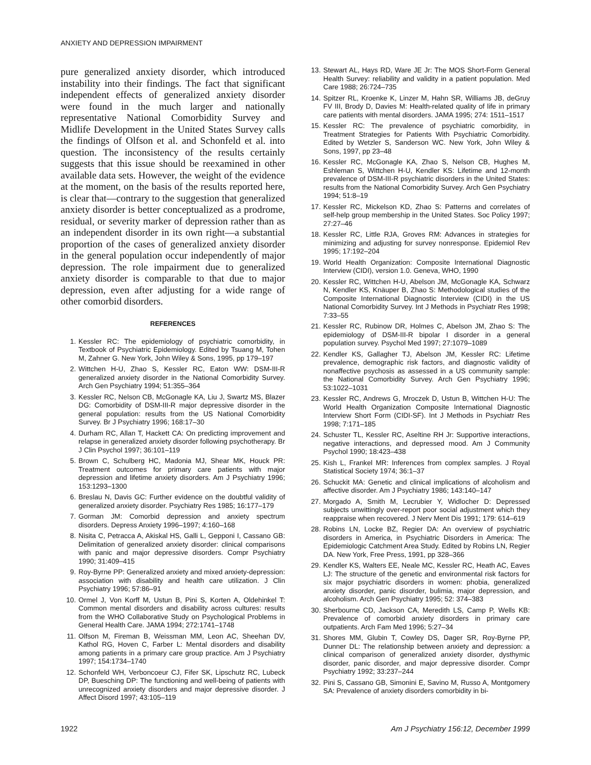ANXIETY AND DEPRESSION IMPAIRMENT
pure generalized anxiety disorder, which introduced instability into their findings. The fact that significant independent effects of generalized anxiety disorder were found in the much larger and nationally representative National Comorbidity Survey and Midlife Development in the United States Survey calls the findings of Olfson et al. and Schonfeld et al. into question. The inconsistency of the results certainly suggests that this issue should be reexamined in other available data sets. However, the weight of the evidence at the moment, on the basis of the results reported here, is clear that—contrary to the suggestion that generalized anxiety disorder is better conceptualized as a prodrome, residual, or severity marker of depression rather than as an independent disorder in its own right—a substantial proportion of the cases of generalized anxiety disorder in the general population occur independently of major depression. The role impairment due to generalized anxiety disorder is comparable to that due to major depression, even after adjusting for a wide range of other comorbid disorders.
REFERENCES
1. Kessler RC: The epidemiology of psychiatric comorbidity, in Textbook of Psychiatric Epidemiology. Edited by Tsuang M, Tohen M, Zahner G. New York, John Wiley & Sons, 1995, pp 179–197
2. Wittchen H-U, Zhao S, Kessler RC, Eaton WW: DSM-III-R generalized anxiety disorder in the National Comorbidity Survey. Arch Gen Psychiatry 1994; 51:355–364
3. Kessler RC, Nelson CB, McGonagle KA, Liu J, Swartz MS, Blazer DG: Comorbidity of DSM-III-R major depressive disorder in the general population: results from the US National Comorbidity Survey. Br J Psychiatry 1996; 168:17–30
4. Durham RC, Allan T, Hackett CA: On predicting improvement and relapse in generalized anxiety disorder following psychotherapy. Br J Clin Psychol 1997; 36:101–119
5. Brown C, Schulberg HC, Madonia MJ, Shear MK, Houck PR: Treatment outcomes for primary care patients with major depression and lifetime anxiety disorders. Am J Psychiatry 1996; 153:1293–1300
6. Breslau N, Davis GC: Further evidence on the doubtful validity of generalized anxiety disorder. Psychiatry Res 1985; 16:177–179
7. Gorman JM: Comorbid depression and anxiety spectrum disorders. Depress Anxiety 1996–1997; 4:160–168
8. Nisita C, Petracca A, Akiskal HS, Galli L, Gepponi I, Cassano GB: Delimitation of generalized anxiety disorder: clinical comparisons with panic and major depressive disorders. Compr Psychiatry 1990; 31:409–415
9. Roy-Byrne PP: Generalized anxiety and mixed anxiety-depression: association with disability and health care utilization. J Clin Psychiatry 1996; 57:86–91
10. Ormel J, Von Korff M, Ustun B, Pini S, Korten A, Oldehinkel T: Common mental disorders and disability across cultures: results from the WHO Collaborative Study on Psychological Problems in General Health Care. JAMA 1994; 272:1741–1748
11. Olfson M, Fireman B, Weissman MM, Leon AC, Sheehan DV, Kathol RG, Hoven C, Farber L: Mental disorders and disability among patients in a primary care group practice. Am J Psychiatry 1997; 154:1734–1740
12. Schonfeld WH, Verboncoeur CJ, Fifer SK, Lipschutz RC, Lubeck DP, Buesching DP: The functioning and well-being of patients with unrecognized anxiety disorders and major depressive disorder. J Affect Disord 1997; 43:105–119
13. Stewart AL, Hays RD, Ware JE Jr: The MOS Short-Form General Health Survey: reliability and validity in a patient population. Med Care 1988; 26:724–735
14. Spitzer RL, Kroenke K, Linzer M, Hahn SR, Williams JB, deGruy FV III, Brody D, Davies M: Health-related quality of life in primary care patients with mental disorders. JAMA 1995; 274: 1511–1517
15. Kessler RC: The prevalence of psychiatric comorbidity, in Treatment Strategies for Patients With Psychiatric Comorbidity. Edited by Wetzler S, Sanderson WC. New York, John Wiley & Sons, 1997, pp 23–48
16. Kessler RC, McGonagle KA, Zhao S, Nelson CB, Hughes M, Eshleman S, Wittchen H-U, Kendler KS: Lifetime and 12-month prevalence of DSM-III-R psychiatric disorders in the United States: results from the National Comorbidity Survey. Arch Gen Psychiatry 1994; 51:8–19
17. Kessler RC, Mickelson KD, Zhao S: Patterns and correlates of self-help group membership in the United States. Soc Policy 1997; 27:27–46
18. Kessler RC, Little RJA, Groves RM: Advances in strategies for minimizing and adjusting for survey nonresponse. Epidemiol Rev 1995; 17:192–204
19. World Health Organization: Composite International Diagnostic Interview (CIDI), version 1.0. Geneva, WHO, 1990
20. Kessler RC, Wittchen H-U, Abelson JM, McGonagle KA, Schwarz N, Kendler KS, Knäuper B, Zhao S: Methodological studies of the Composite International Diagnostic Interview (CIDI) in the US National Comorbidity Survey. Int J Methods in Psychiatr Res 1998; 7:33–55
21. Kessler RC, Rubinow DR, Holmes C, Abelson JM, Zhao S: The epidemiology of DSM-III-R bipolar I disorder in a general population survey. Psychol Med 1997; 27:1079–1089
22. Kendler KS, Gallagher TJ, Abelson JM, Kessler RC: Lifetime prevalence, demographic risk factors, and diagnostic validity of nonaffective psychosis as assessed in a US community sample: the National Comorbidity Survey. Arch Gen Psychiatry 1996; 53:1022–1031
23. Kessler RC, Andrews G, Mroczek D, Ustun B, Wittchen H-U: The World Health Organization Composite International Diagnostic Interview Short Form (CIDI-SF). Int J Methods in Psychiatr Res 1998; 7:171–185
24. Schuster TL, Kessler RC, Aseltine RH Jr: Supportive interactions, negative interactions, and depressed mood. Am J Community Psychol 1990; 18:423–438
25. Kish L, Frankel MR: Inferences from complex samples. J Royal Statistical Society 1974; 36:1–37
26. Schuckit MA: Genetic and clinical implications of alcoholism and affective disorder. Am J Psychiatry 1986; 143:140–147
27. Morgado A, Smith M, Lecrubier Y, Widlocher D: Depressed subjects unwittingly over-report poor social adjustment which they reappraise when recovered. J Nerv Ment Dis 1991; 179: 614–619
28. Robins LN, Locke BZ, Regier DA: An overview of psychiatric disorders in America, in Psychiatric Disorders in America: The Epidemiologic Catchment Area Study. Edited by Robins LN, Regier DA. New York, Free Press, 1991, pp 328–366
29. Kendler KS, Walters EE, Neale MC, Kessler RC, Heath AC, Eaves LJ: The structure of the genetic and environmental risk factors for six major psychiatric disorders in women: phobia, generalized anxiety disorder, panic disorder, bulimia, major depression, and alcoholism. Arch Gen Psychiatry 1995; 52: 374–383
30. Sherbourne CD, Jackson CA, Meredith LS, Camp P, Wells KB: Prevalence of comorbid anxiety disorders in primary care outpatients. Arch Fam Med 1996; 5:27–34
31. Shores MM, Glubin T, Cowley DS, Dager SR, Roy-Byrne PP, Dunner DL: The relationship between anxiety and depression: a clinical comparison of generalized anxiety disorder, dysthymic disorder, panic disorder, and major depressive disorder. Compr Psychiatry 1992; 33:237–244
32. Pini S, Cassano GB, Simonini E, Savino M, Russo A, Montgomery SA: Prevalence of anxiety disorders comorbidity in bi-
1922 Am J Psychiatry 156:12, December 1999